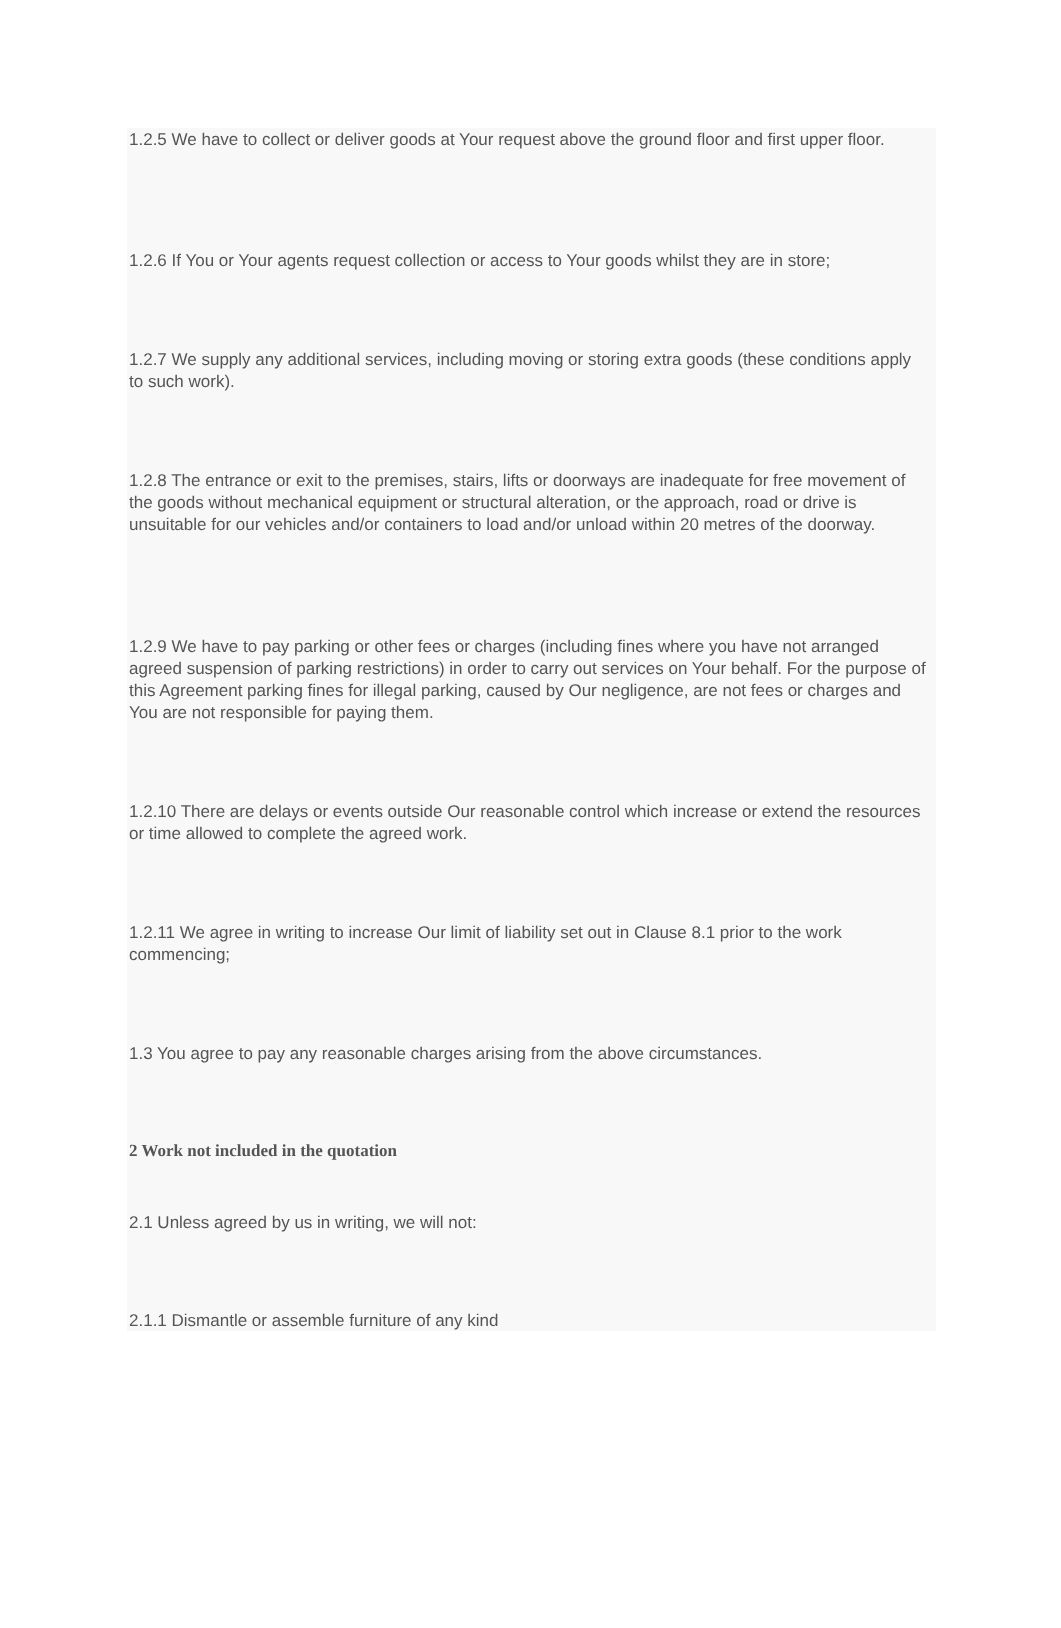1.2.5 We have to collect or deliver goods at Your request above the ground floor and first upper floor.
1.2.6 If You or Your agents request collection or access to Your goods whilst they are in store;
1.2.7 We supply any additional services, including moving or storing extra goods (these conditions apply to such work).
1.2.8 The entrance or exit to the premises, stairs, lifts or doorways are inadequate for free movement of the goods without mechanical equipment or structural alteration, or the approach, road or drive is unsuitable for our vehicles and/or containers to load and/or unload within 20 metres of the doorway.
1.2.9 We have to pay parking or other fees or charges (including fines where you have not arranged agreed suspension of parking restrictions) in order to carry out services on Your behalf. For the purpose of this Agreement parking fines for illegal parking, caused by Our negligence, are not fees or charges and You are not responsible for paying them.
1.2.10 There are delays or events outside Our reasonable control which increase or extend the resources or time allowed to complete the agreed work.
1.2.11 We agree in writing to increase Our limit of liability set out in Clause 8.1 prior to the work commencing;
1.3 You agree to pay any reasonable charges arising from the above circumstances.
2 Work not included in the quotation
2.1 Unless agreed by us in writing, we will not:
2.1.1 Dismantle or assemble furniture of any kind